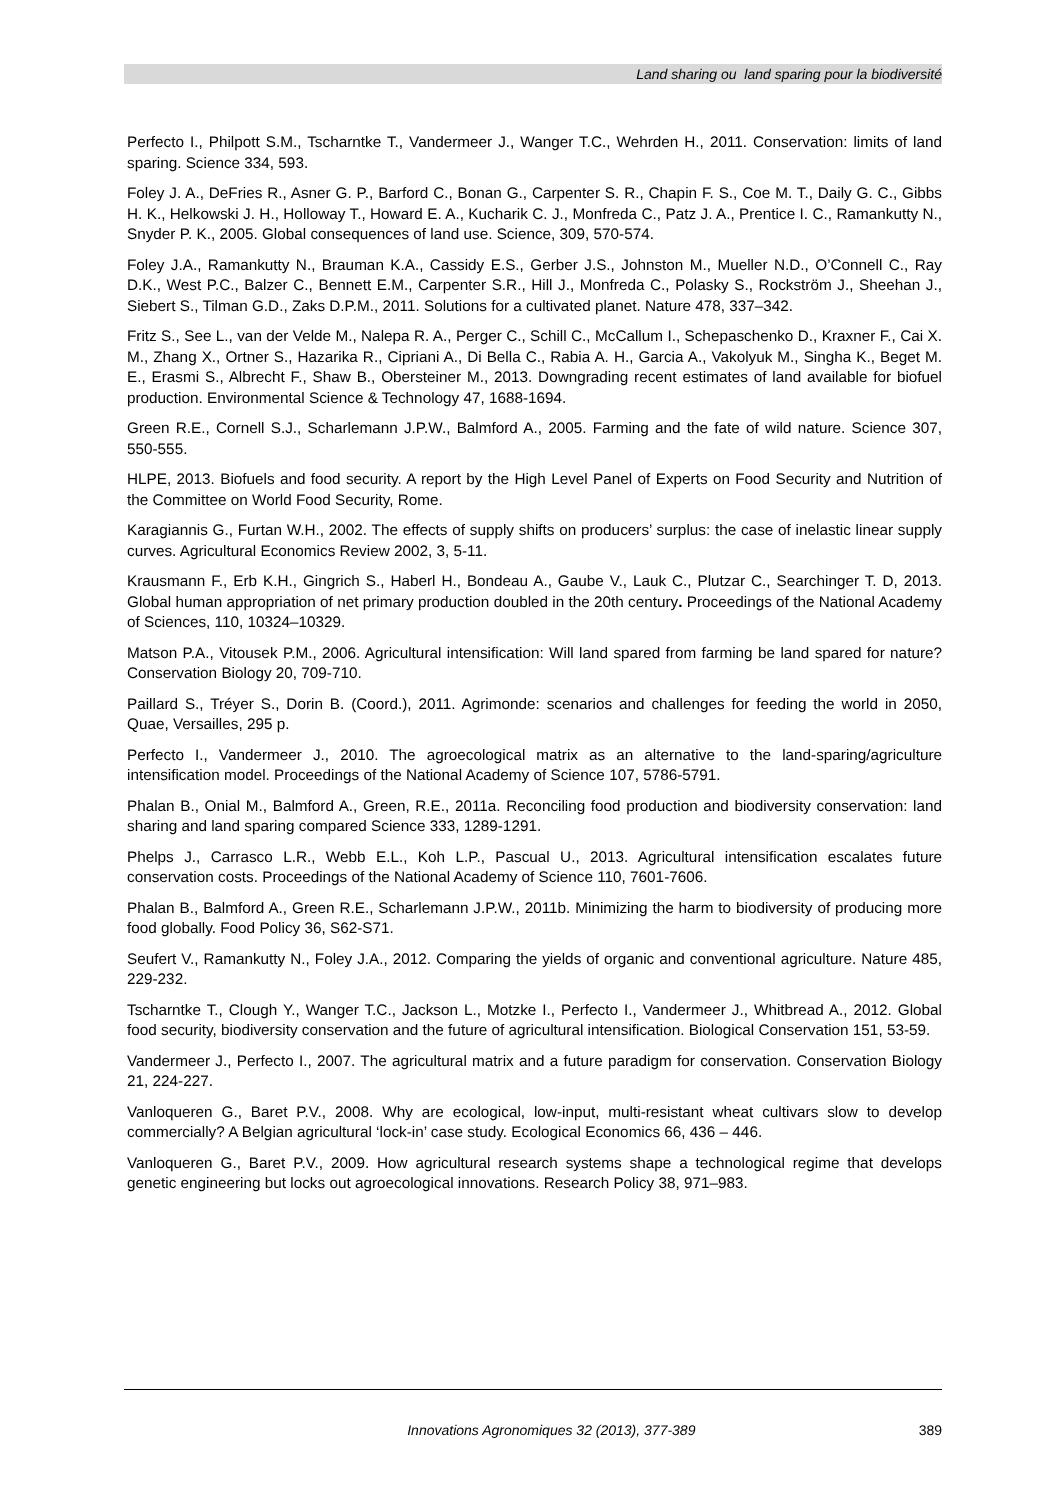Land sharing ou land sparing pour la biodiversité
Perfecto I., Philpott S.M., Tscharntke T., Vandermeer J., Wanger T.C., Wehrden H., 2011. Conservation: limits of land sparing. Science 334, 593.
Foley J. A., DeFries R., Asner G. P., Barford C., Bonan G., Carpenter S. R., Chapin F. S., Coe M. T., Daily G. C., Gibbs H. K., Helkowski J. H., Holloway T., Howard E. A., Kucharik C. J., Monfreda C., Patz J. A., Prentice I. C., Ramankutty N., Snyder P. K., 2005. Global consequences of land use. Science, 309, 570-574.
Foley J.A., Ramankutty N., Brauman K.A., Cassidy E.S., Gerber J.S., Johnston M., Mueller N.D., O’Connell C., Ray D.K., West P.C., Balzer C., Bennett E.M., Carpenter S.R., Hill J., Monfreda C., Polasky S., Rockström J., Sheehan J., Siebert S., Tilman G.D., Zaks D.P.M., 2011. Solutions for a cultivated planet. Nature 478, 337–342.
Fritz S., See L., van der Velde M., Nalepa R. A., Perger C., Schill C., McCallum I., Schepaschenko D., Kraxner F., Cai X. M., Zhang X., Ortner S., Hazarika R., Cipriani A., Di Bella C., Rabia A. H., Garcia A., Vakolyuk M., Singha K., Beget M. E., Erasmi S., Albrecht F., Shaw B., Obersteiner M., 2013. Downgrading recent estimates of land available for biofuel production. Environmental Science & Technology 47, 1688-1694.
Green R.E., Cornell S.J., Scharlemann J.P.W., Balmford A., 2005. Farming and the fate of wild nature. Science 307, 550-555.
HLPE, 2013. Biofuels and food security. A report by the High Level Panel of Experts on Food Security and Nutrition of the Committee on World Food Security, Rome.
Karagiannis G., Furtan W.H., 2002. The effects of supply shifts on producers’ surplus: the case of inelastic linear supply curves. Agricultural Economics Review 2002, 3, 5-11.
Krausmann F., Erb K.H., Gingrich S., Haberl H., Bondeau A., Gaube V., Lauk C., Plutzar C., Searchinger T. D, 2013. Global human appropriation of net primary production doubled in the 20th century. Proceedings of the National Academy of Sciences, 110, 10324–10329.
Matson P.A., Vitousek P.M., 2006. Agricultural intensification: Will land spared from farming be land spared for nature? Conservation Biology 20, 709-710.
Paillard S., Tréyer S., Dorin B. (Coord.), 2011. Agrimonde: scenarios and challenges for feeding the world in 2050, Quae, Versailles, 295 p.
Perfecto I., Vandermeer J., 2010. The agroecological matrix as an alternative to the land-sparing/agriculture intensification model. Proceedings of the National Academy of Science 107, 5786-5791.
Phalan B., Onial M., Balmford A., Green, R.E., 2011a. Reconciling food production and biodiversity conservation: land sharing and land sparing compared Science 333, 1289-1291.
Phelps J., Carrasco L.R., Webb E.L., Koh L.P., Pascual U., 2013. Agricultural intensification escalates future conservation costs. Proceedings of the National Academy of Science 110, 7601-7606.
Phalan B., Balmford A., Green R.E., Scharlemann J.P.W., 2011b. Minimizing the harm to biodiversity of producing more food globally. Food Policy 36, S62-S71.
Seufert V., Ramankutty N., Foley J.A., 2012. Comparing the yields of organic and conventional agriculture. Nature 485, 229-232.
Tscharntke T., Clough Y., Wanger T.C., Jackson L., Motzke I., Perfecto I., Vandermeer J., Whitbread A., 2012. Global food security, biodiversity conservation and the future of agricultural intensification. Biological Conservation 151, 53-59.
Vandermeer J., Perfecto I., 2007. The agricultural matrix and a future paradigm for conservation. Conservation Biology 21, 224-227.
Vanloqueren G., Baret P.V., 2008. Why are ecological, low-input, multi-resistant wheat cultivars slow to develop commercially? A Belgian agricultural ‘lock-in’ case study. Ecological Economics 66, 436 – 446.
Vanloqueren G., Baret P.V., 2009. How agricultural research systems shape a technological regime that develops genetic engineering but locks out agroecological innovations. Research Policy 38, 971–983.
Innovations Agronomiques 32 (2013), 377-389 389